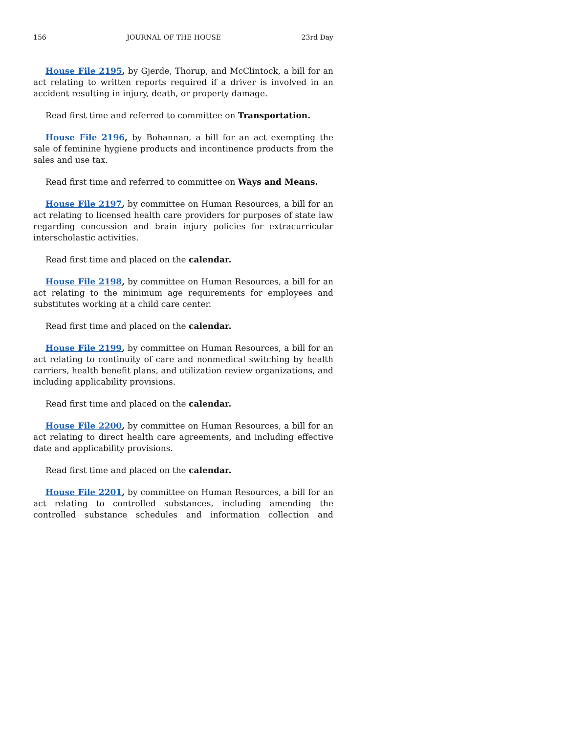156 JOURNAL OF THE HOUSE 23rd Day
House File 2195, by Gjerde, Thorup, and McClintock, a bill for an act relating to written reports required if a driver is involved in an accident resulting in injury, death, or property damage.
Read first time and referred to committee on Transportation.
House File 2196, by Bohannan, a bill for an act exempting the sale of feminine hygiene products and incontinence products from the sales and use tax.
Read first time and referred to committee on Ways and Means.
House File 2197, by committee on Human Resources, a bill for an act relating to licensed health care providers for purposes of state law regarding concussion and brain injury policies for extracurricular interscholastic activities.
Read first time and placed on the calendar.
House File 2198, by committee on Human Resources, a bill for an act relating to the minimum age requirements for employees and substitutes working at a child care center.
Read first time and placed on the calendar.
House File 2199, by committee on Human Resources, a bill for an act relating to continuity of care and nonmedical switching by health carriers, health benefit plans, and utilization review organizations, and including applicability provisions.
Read first time and placed on the calendar.
House File 2200, by committee on Human Resources, a bill for an act relating to direct health care agreements, and including effective date and applicability provisions.
Read first time and placed on the calendar.
House File 2201, by committee on Human Resources, a bill for an act relating to controlled substances, including amending the controlled substance schedules and information collection and